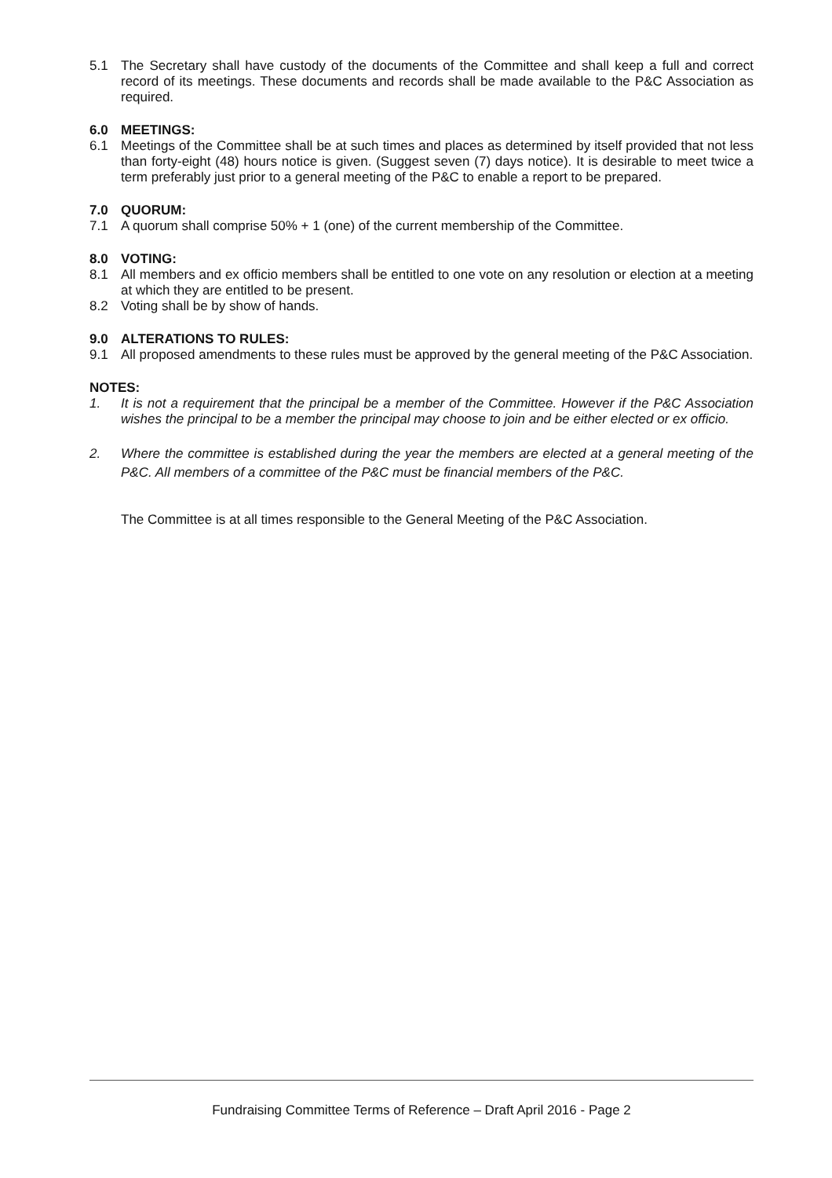5.1 The Secretary shall have custody of the documents of the Committee and shall keep a full and correct record of its meetings. These documents and records shall be made available to the P&C Association as required.
6.0 MEETINGS:
6.1 Meetings of the Committee shall be at such times and places as determined by itself provided that not less than forty-eight (48) hours notice is given. (Suggest seven (7) days notice). It is desirable to meet twice a term preferably just prior to a general meeting of the P&C to enable a report to be prepared.
7.0 QUORUM:
7.1 A quorum shall comprise 50% + 1 (one) of the current membership of the Committee.
8.0 VOTING:
8.1 All members and ex officio members shall be entitled to one vote on any resolution or election at a meeting at which they are entitled to be present.
8.2 Voting shall be by show of hands.
9.0 ALTERATIONS TO RULES:
9.1 All proposed amendments to these rules must be approved by the general meeting of the P&C Association.
NOTES:
1. It is not a requirement that the principal be a member of the Committee. However if the P&C Association wishes the principal to be a member the principal may choose to join and be either elected or ex officio.
2. Where the committee is established during the year the members are elected at a general meeting of the P&C. All members of a committee of the P&C must be financial members of the P&C.
The Committee is at all times responsible to the General Meeting of the P&C Association.
Fundraising Committee Terms of Reference – Draft April 2016 - Page 2